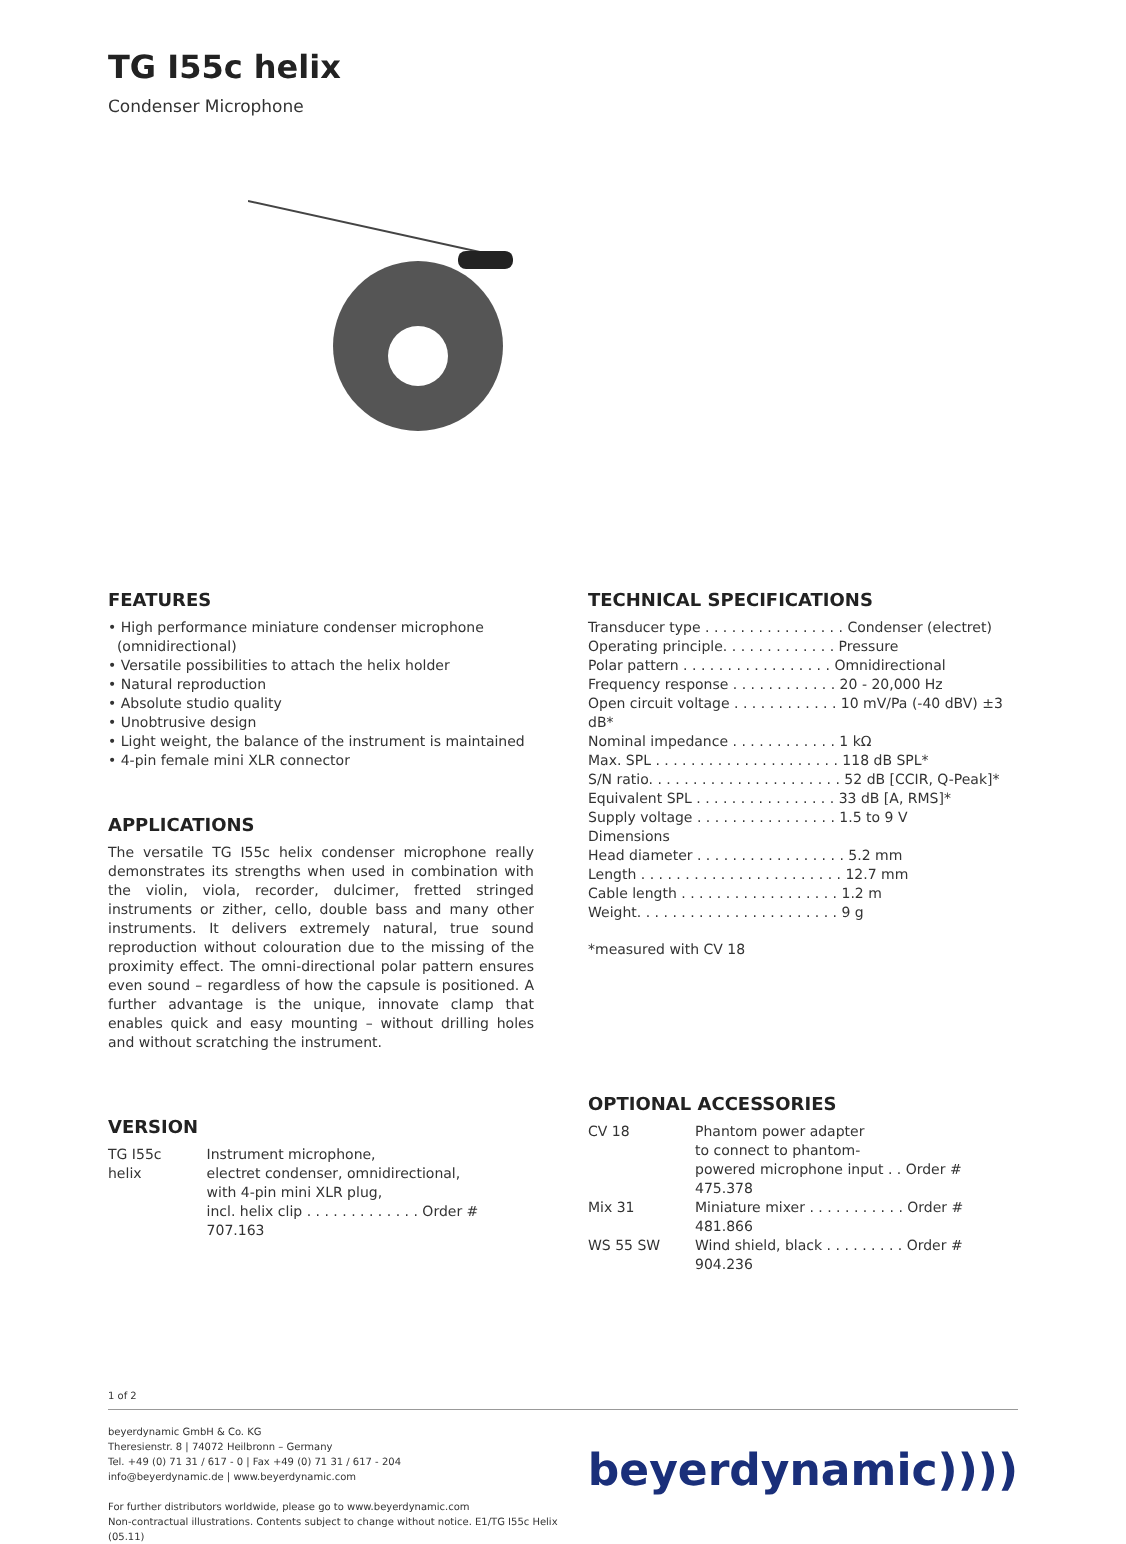TG I55c helix
Condenser Microphone
FEATURES
• High performance miniature condenser microphone
(omnidirectional)
• Versatile possibilities to attach the helix holder
• Natural reproduction
• Absolute studio quality
• Unobtrusive design
• Light weight, the balance of the instrument is maintained
• 4-pin female mini XLR connector
APPLICATIONS
The versatile TG I55c helix condenser microphone really demonstrates its strengths when used in combination with the violin, viola, recorder, dulcimer, fretted stringed instruments or zither, cello, double bass and many other instruments. It delivers extremely natural, true sound reproduction without colouration due to the missing of the proximity effect. The omni-directional polar pattern ensures even sound – regardless of how the capsule is positioned. A further advantage is the unique, innovate clamp that enables quick and easy mounting – without drilling holes and without scratching the instrument.
VERSION
| TG I55c helix | Instrument microphone, electret condenser, omnidirectional, with 4-pin mini XLR plug, incl. helix clip . . . . . . . . . . . . . Order # 707.163 |
TECHNICAL SPECIFICATIONS
| Transducer type . . . . . . . . . . . . . . . . Condenser (electret) |
| Operating principle. . . . . . . . . . . . . Pressure |
| Polar pattern . . . . . . . . . . . . . . . . . Omnidirectional |
| Frequency response . . . . . . . . . . . . 20 - 20,000 Hz |
| Open circuit voltage . . . . . . . . . . . . 10 mV/Pa (-40 dBV) ±3 dB* |
| Nominal impedance . . . . . . . . . . . . 1 kΩ |
| Max. SPL . . . . . . . . . . . . . . . . . . . . . 118 dB SPL* |
| S/N ratio. . . . . . . . . . . . . . . . . . . . . . 52 dB [CCIR, Q-Peak]* |
| Equivalent SPL . . . . . . . . . . . . . . . . 33 dB [A, RMS]* |
| Supply voltage . . . . . . . . . . . . . . . . 1.5 to 9 V |
| Dimensions |
| Head diameter . . . . . . . . . . . . . . . . . 5.2 mm |
| Length . . . . . . . . . . . . . . . . . . . . . . . 12.7 mm |
| Cable length . . . . . . . . . . . . . . . . . . 1.2 m |
| Weight. . . . . . . . . . . . . . . . . . . . . . . 9 g |
*measured with CV 18
OPTIONAL ACCESSORIES
| CV 18 | Phantom power adapter to connect to phantom- powered microphone input . . Order # 475.378 |
| Mix 31 | Miniature mixer . . . . . . . . . . . Order # 481.866 |
| WS 55 SW | Wind shield, black . . . . . . . . . Order # 904.236 |
1 of 2
beyerdynamic GmbH & Co. KG
Theresienstr. 8 | 74072 Heilbronn – Germany
Tel. +49 (0) 71 31 / 617 - 0 | Fax +49 (0) 71 31 / 617 - 204
info@beyerdynamic.de | www.beyerdynamic.com
For further distributors worldwide, please go to www.beyerdynamic.com
Non-contractual illustrations. Contents subject to change without notice. E1/TG I55c Helix (05.11)
beyerdynamic))))